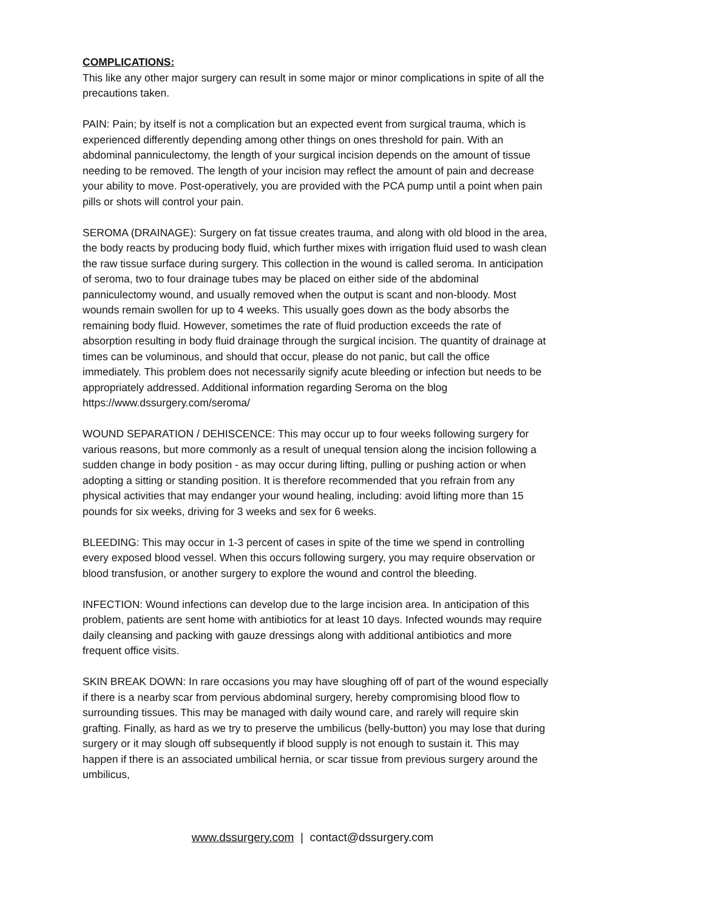COMPLICATIONS:
This like any other major surgery can result in some major or minor complications in spite of all the precautions taken.
PAIN: Pain; by itself is not a complication but an expected event from surgical trauma, which is experienced differently depending among other things on ones threshold for pain. With an abdominal panniculectomy, the length of your surgical incision depends on the amount of tissue needing to be removed. The length of your incision may reflect the amount of pain and decrease your ability to move. Post-operatively, you are provided with the PCA pump until a point when pain pills or shots will control your pain.
SEROMA (DRAINAGE): Surgery on fat tissue creates trauma, and along with old blood in the area, the body reacts by producing body fluid, which further mixes with irrigation fluid used to wash clean the raw tissue surface during surgery. This collection in the wound is called seroma. In anticipation of seroma, two to four drainage tubes may be placed on either side of the abdominal panniculectomy wound, and usually removed when the output is scant and non-bloody. Most wounds remain swollen for up to 4 weeks. This usually goes down as the body absorbs the remaining body fluid. However, sometimes the rate of fluid production exceeds the rate of absorption resulting in body fluid drainage through the surgical incision. The quantity of drainage at times can be voluminous, and should that occur, please do not panic, but call the office immediately. This problem does not necessarily signify acute bleeding or infection but needs to be appropriately addressed. Additional information regarding Seroma on the blog https://www.dssurgery.com/seroma/
WOUND SEPARATION / DEHISCENCE: This may occur up to four weeks following surgery for various reasons, but more commonly as a result of unequal tension along the incision following a sudden change in body position - as may occur during lifting, pulling or pushing action or when adopting a sitting or standing position. It is therefore recommended that you refrain from any physical activities that may endanger your wound healing, including: avoid lifting more than 15 pounds for six weeks, driving for 3 weeks and sex for 6 weeks.
BLEEDING: This may occur in 1-3 percent of cases in spite of the time we spend in controlling every exposed blood vessel. When this occurs following surgery, you may require observation or blood transfusion, or another surgery to explore the wound and control the bleeding.
INFECTION: Wound infections can develop due to the large incision area. In anticipation of this problem, patients are sent home with antibiotics for at least 10 days. Infected wounds may require daily cleansing and packing with gauze dressings along with additional antibiotics and more frequent office visits.
SKIN BREAK DOWN: In rare occasions you may have sloughing off of part of the wound especially if there is a nearby scar from pervious abdominal surgery, hereby compromising blood flow to surrounding tissues. This may be managed with daily wound care, and rarely will require skin grafting. Finally, as hard as we try to preserve the umbilicus (belly-button) you may lose that during surgery or it may slough off subsequently if blood supply is not enough to sustain it. This may happen if there is an associated umbilical hernia, or scar tissue from previous surgery around the umbilicus,
www.dssurgery.com | contact@dssurgery.com